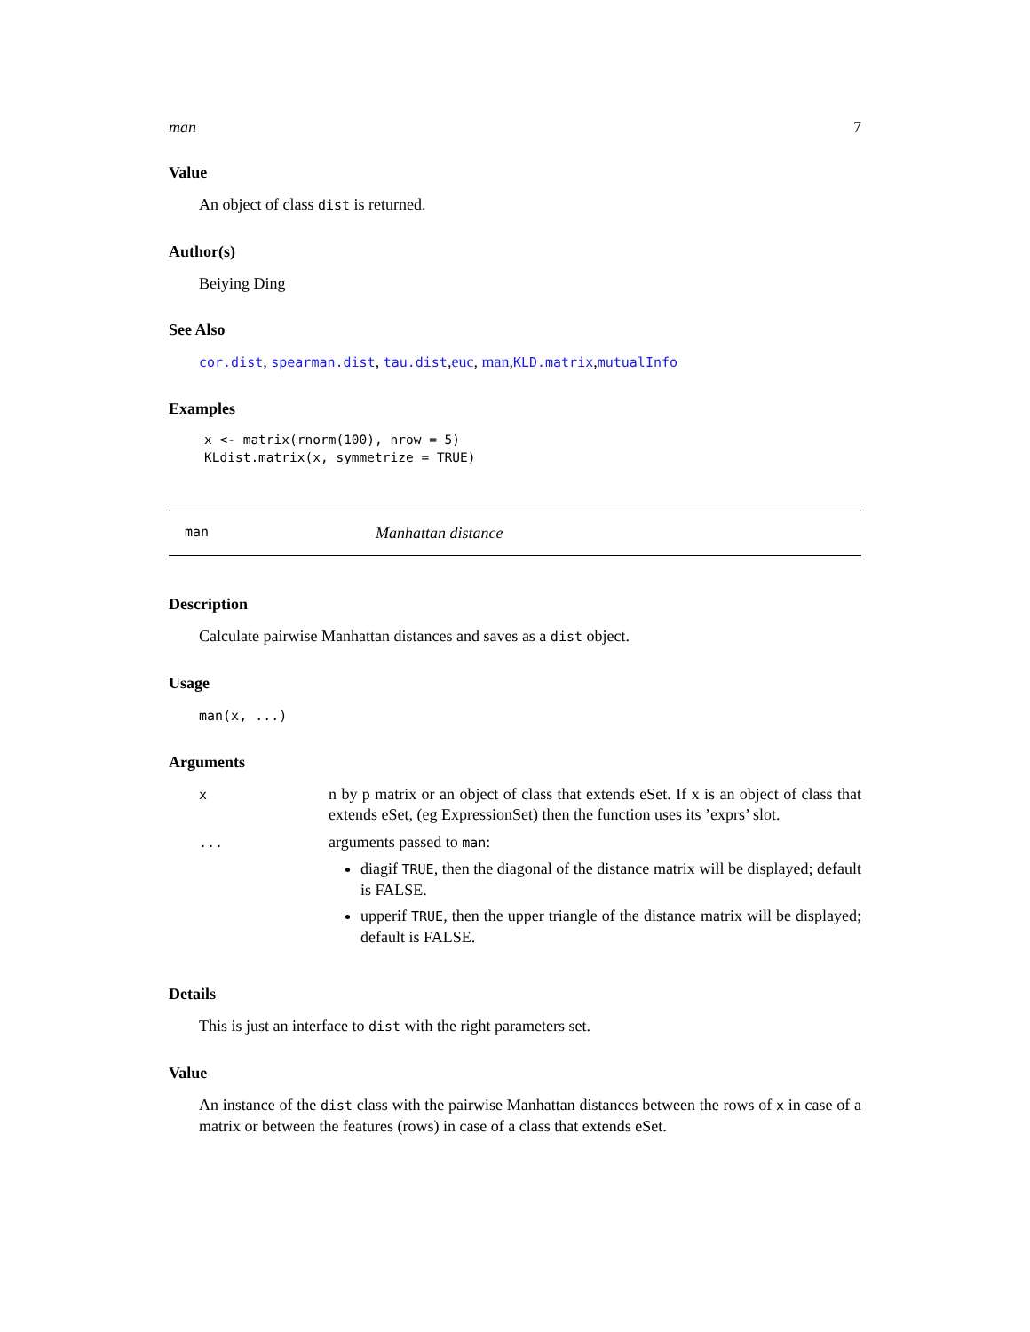man 7
Value
An object of class dist is returned.
Author(s)
Beiying Ding
See Also
cor.dist, spearman.dist, tau.dist,euc, man,KLD.matrix,mutualInfo
Examples
x <- matrix(rnorm(100), nrow = 5)
KLdist.matrix(x, symmetrize = TRUE)
man Manhattan distance
Description
Calculate pairwise Manhattan distances and saves as a dist object.
Usage
man(x, ...)
Arguments
| x | n by p matrix or an object of class that extends eSet. If x is an object of class that extends eSet, (eg ExpressionSet) then the function uses its ’exprs’ slot. |
| ... | arguments passed to man : diagif TRUE , then the diagonal of the distance matrix will be displayed; default is FALSE. upperif TRUE , then the upper triangle of the distance matrix will be displayed; default is FALSE. |
Details
This is just an interface to dist with the right parameters set.
Value
An instance of the dist class with the pairwise Manhattan distances between the rows of x in case of a matrix or between the features (rows) in case of a class that extends eSet.